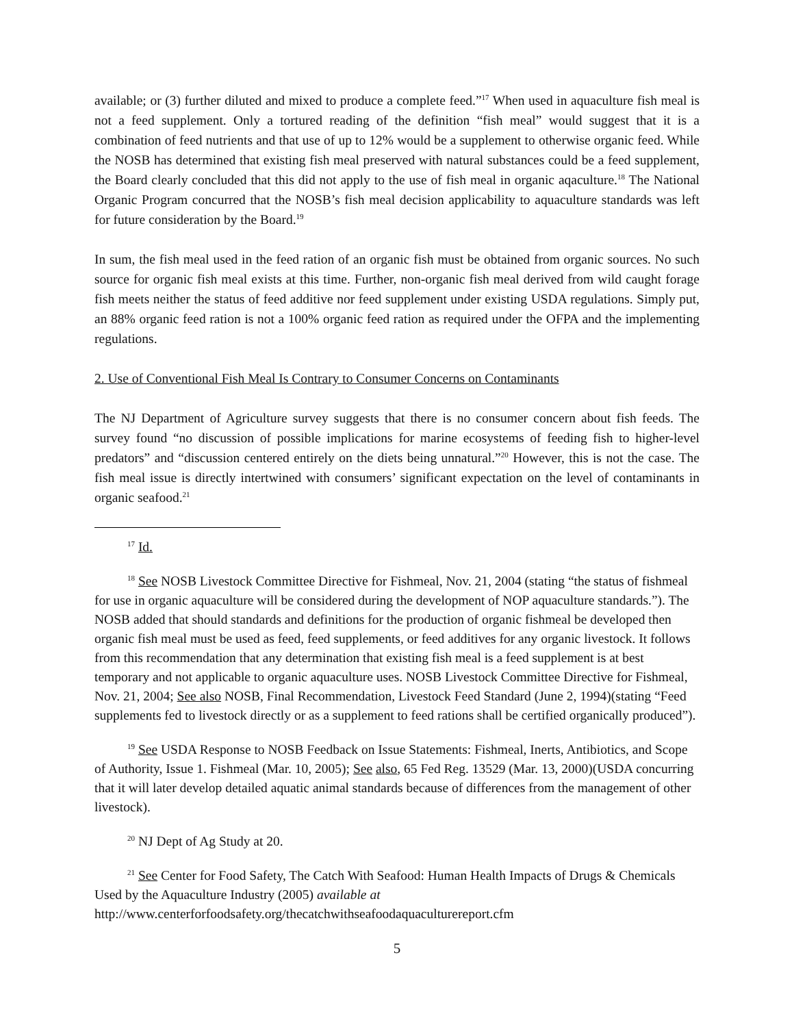available; or (3) further diluted and mixed to produce a complete feed.”<sup>17</sup> When used in aquaculture fish meal is not a feed supplement. Only a tortured reading of the definition “fish meal” would suggest that it is a combination of feed nutrients and that use of up to 12% would be a supplement to otherwise organic feed. While the NOSB has determined that existing fish meal preserved with natural substances could be a feed supplement, the Board clearly concluded that this did not apply to the use of fish meal in organic aqaculture.<sup>18</sup> The National Organic Program concurred that the NOSB’s fish meal decision applicability to aquaculture standards was left for future consideration by the Board.<sup>19</sup>
In sum, the fish meal used in the feed ration of an organic fish must be obtained from organic sources. No such source for organic fish meal exists at this time. Further, non-organic fish meal derived from wild caught forage fish meets neither the status of feed additive nor feed supplement under existing USDA regulations. Simply put, an 88% organic feed ration is not a 100% organic feed ration as required under the OFPA and the implementing regulations.
2. Use of Conventional Fish Meal Is Contrary to Consumer Concerns on Contaminants
The NJ Department of Agriculture survey suggests that there is no consumer concern about fish feeds. The survey found “no discussion of possible implications for marine ecosystems of feeding fish to higher-level predators” and “discussion centered entirely on the diets being unnatural.”<sup>20</sup> However, this is not the case. The fish meal issue is directly intertwined with consumers’ significant expectation on the level of contaminants in organic seafood.<sup>21</sup>
<sup>17</sup> Id.
<sup>18</sup> See NOSB Livestock Committee Directive for Fishmeal, Nov. 21, 2004 (stating “the status of fishmeal for use in organic aquaculture will be considered during the development of NOP aquaculture standards.”). The NOSB added that should standards and definitions for the production of organic fishmeal be developed then organic fish meal must be used as feed, feed supplements, or feed additives for any organic livestock. It follows from this recommendation that any determination that existing fish meal is a feed supplement is at best temporary and not applicable to organic aquaculture uses. NOSB Livestock Committee Directive for Fishmeal, Nov. 21, 2004; See also NOSB, Final Recommendation, Livestock Feed Standard (June 2, 1994)(stating “Feed supplements fed to livestock directly or as a supplement to feed rations shall be certified organically produced”).
<sup>19</sup> See USDA Response to NOSB Feedback on Issue Statements: Fishmeal, Inerts, Antibiotics, and Scope of Authority, Issue 1. Fishmeal (Mar. 10, 2005); See also, 65 Fed Reg. 13529 (Mar. 13, 2000)(USDA concurring that it will later develop detailed aquatic animal standards because of differences from the management of other livestock).
<sup>20</sup> NJ Dept of Ag Study at 20.
<sup>21</sup> See Center for Food Safety, The Catch With Seafood: Human Health Impacts of Drugs & Chemicals Used by the Aquaculture Industry (2005) available at
http://www.centerforfoodsafety.org/thecatchwithseafoodaquaculturereport.cfm
5